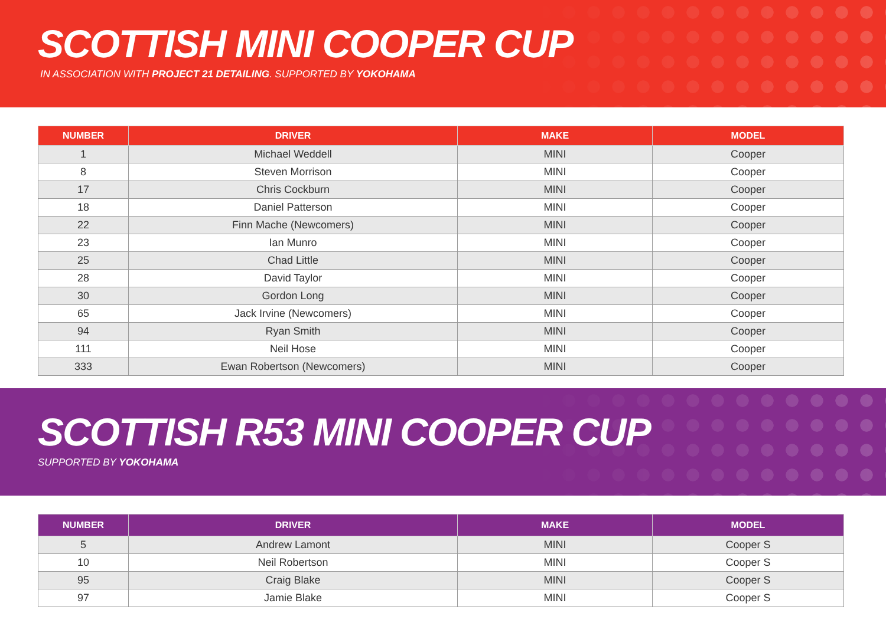SCOTTISH MINI COOPER CUP
IN ASSOCIATION WITH PROJECT 21 DETAILING. SUPPORTED BY YOKOHAMA
| NUMBER | DRIVER | MAKE | MODEL |
| --- | --- | --- | --- |
| 1 | Michael Weddell | MINI | Cooper |
| 8 | Steven Morrison | MINI | Cooper |
| 17 | Chris Cockburn | MINI | Cooper |
| 18 | Daniel Patterson | MINI | Cooper |
| 22 | Finn Mache (Newcomers) | MINI | Cooper |
| 23 | Ian Munro | MINI | Cooper |
| 25 | Chad Little | MINI | Cooper |
| 28 | David Taylor | MINI | Cooper |
| 30 | Gordon Long | MINI | Cooper |
| 65 | Jack Irvine (Newcomers) | MINI | Cooper |
| 94 | Ryan Smith | MINI | Cooper |
| 111 | Neil Hose | MINI | Cooper |
| 333 | Ewan Robertson (Newcomers) | MINI | Cooper |
SCOTTISH R53 MINI COOPER CUP
SUPPORTED BY YOKOHAMA
| NUMBER | DRIVER | MAKE | MODEL |
| --- | --- | --- | --- |
| 5 | Andrew Lamont | MINI | Cooper S |
| 10 | Neil Robertson | MINI | Cooper S |
| 95 | Craig Blake | MINI | Cooper S |
| 97 | Jamie Blake | MINI | Cooper S |